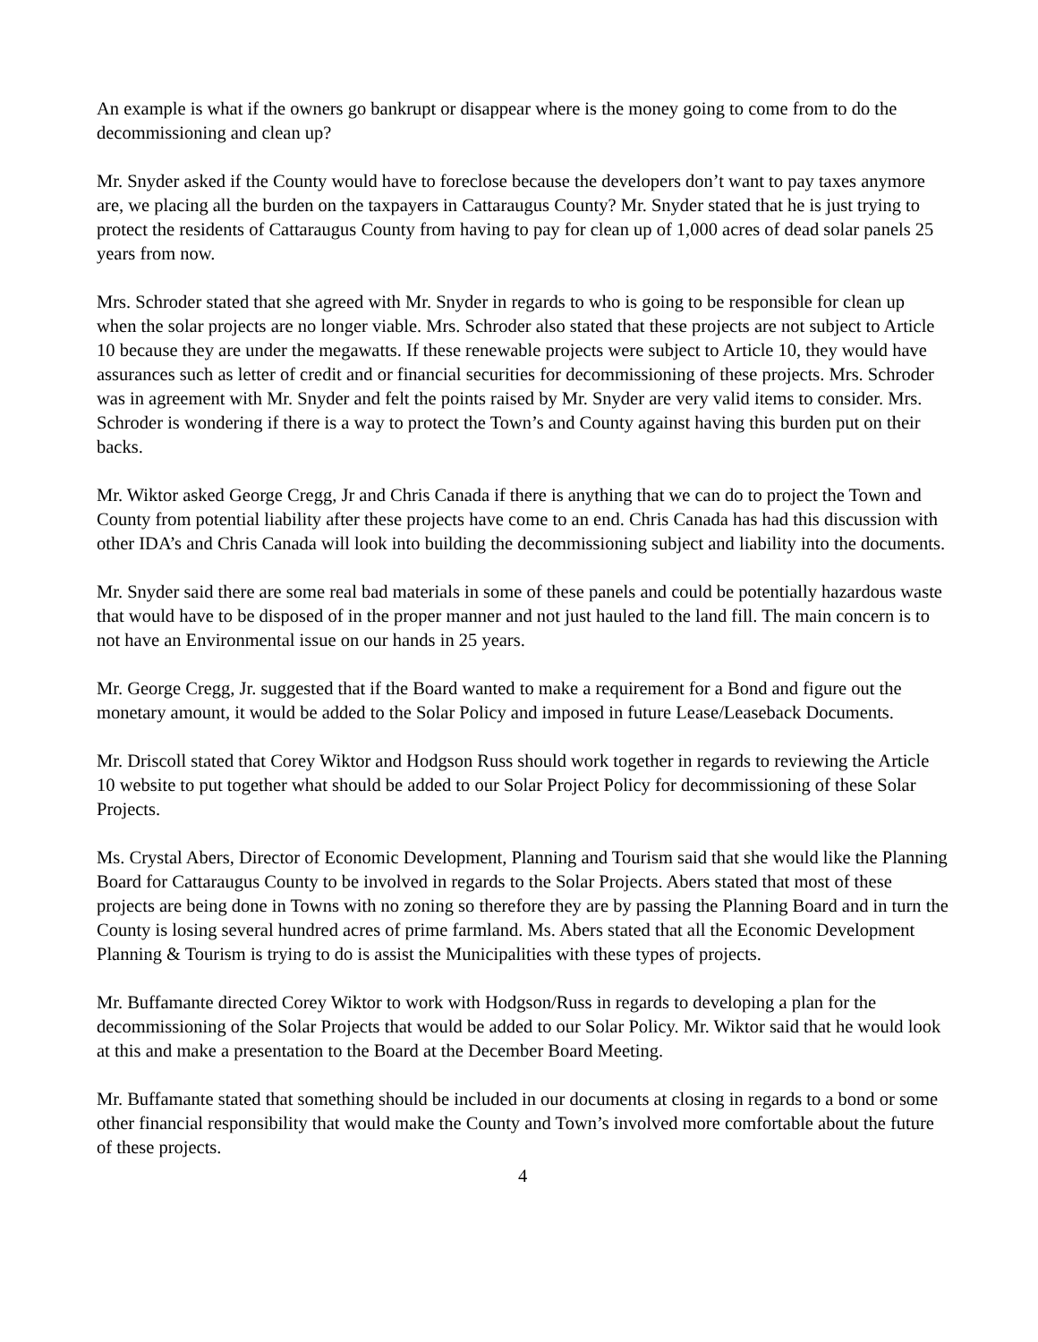An example is what if the owners go bankrupt or disappear where is the money going to come from to do the decommissioning and clean up?
Mr. Snyder asked if the County would have to foreclose because the developers don’t want to pay taxes anymore are, we placing all the burden on the taxpayers in Cattaraugus County? Mr. Snyder stated that he is just trying to protect the residents of Cattaraugus County from having to pay for clean up of 1,000 acres of dead solar panels 25 years from now.
Mrs. Schroder stated that she agreed with Mr. Snyder in regards to who is going to be responsible for clean up when the solar projects are no longer viable. Mrs. Schroder also stated that these projects are not subject to Article 10 because they are under the megawatts. If these renewable projects were subject to Article 10, they would have assurances such as letter of credit and or financial securities for decommissioning of these projects. Mrs. Schroder was in agreement with Mr. Snyder and felt the points raised by Mr. Snyder are very valid items to consider. Mrs. Schroder is wondering if there is a way to protect the Town’s and County against having this burden put on their backs.
Mr. Wiktor asked George Cregg, Jr and Chris Canada if there is anything that we can do to project the Town and County from potential liability after these projects have come to an end. Chris Canada has had this discussion with other IDA’s and Chris Canada will look into building the decommissioning subject and liability into the documents.
Mr. Snyder said there are some real bad materials in some of these panels and could be potentially hazardous waste that would have to be disposed of in the proper manner and not just hauled to the land fill. The main concern is to not have an Environmental issue on our hands in 25 years.
Mr. George Cregg, Jr. suggested that if the Board wanted to make a requirement for a Bond and figure out the monetary amount, it would be added to the Solar Policy and imposed in future Lease/Leaseback Documents.
Mr. Driscoll stated that Corey Wiktor and Hodgson Russ should work together in regards to reviewing the Article 10 website to put together what should be added to our Solar Project Policy for decommissioning of these Solar Projects.
Ms. Crystal Abers, Director of Economic Development, Planning and Tourism said that she would like the Planning Board for Cattaraugus County to be involved in regards to the Solar Projects. Abers stated that most of these projects are being done in Towns with no zoning so therefore they are by passing the Planning Board and in turn the County is losing several hundred acres of prime farmland. Ms. Abers stated that all the Economic Development Planning & Tourism is trying to do is assist the Municipalities with these types of projects.
Mr. Buffamante directed Corey Wiktor to work with Hodgson/Russ in regards to developing a plan for the decommissioning of the Solar Projects that would be added to our Solar Policy. Mr. Wiktor said that he would look at this and make a presentation to the Board at the December Board Meeting.
Mr. Buffamante stated that something should be included in our documents at closing in regards to a bond or some other financial responsibility that would make the County and Town’s involved more comfortable about the future of these projects.
4